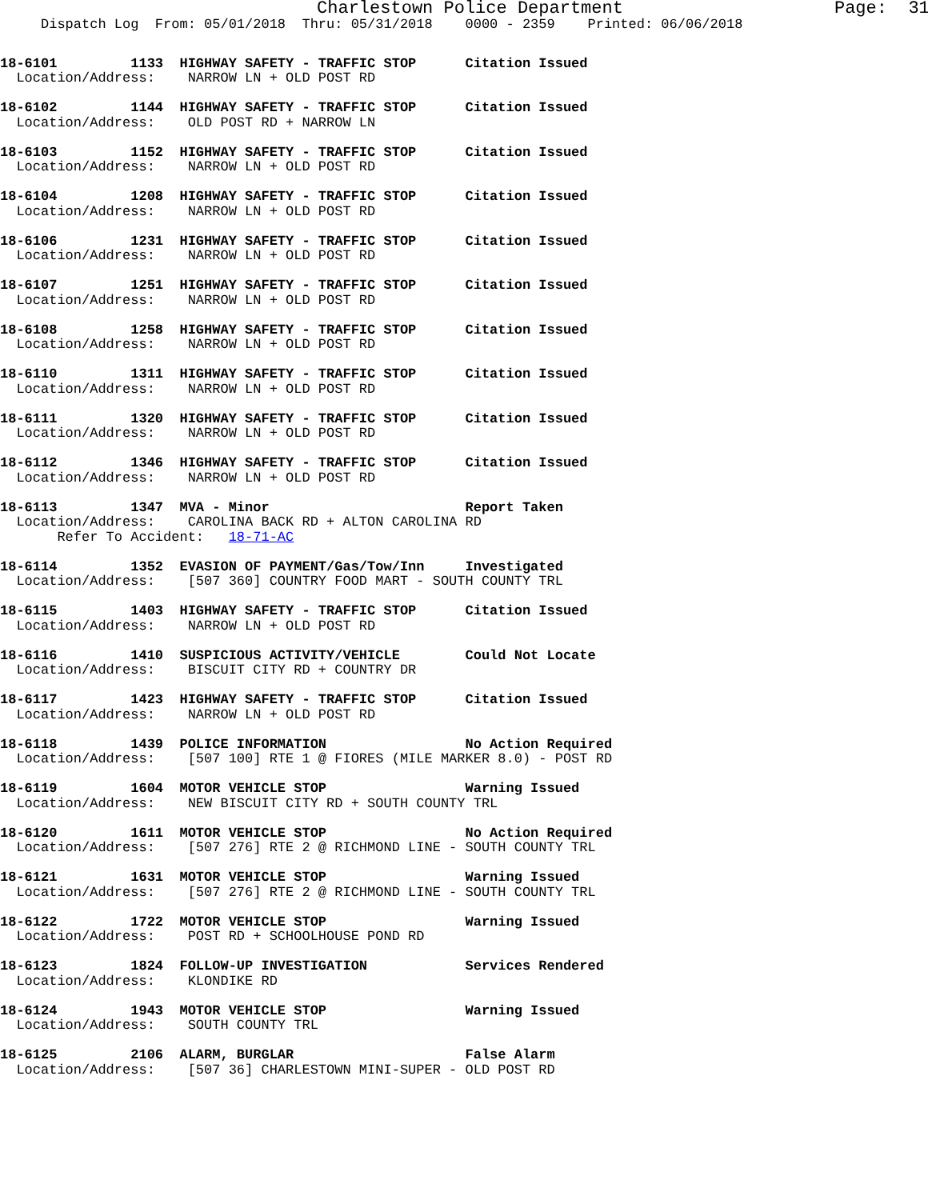Charlestown Police Department                    Page:  31
     Dispatch Log  From: 05/01/2018  Thru: 05/31/2018    0000 - 2359    Printed: 06/06/2018
18-6101         1133  HIGHWAY SAFETY - TRAFFIC STOP      Citation Issued
  Location/Address:    NARROW LN + OLD POST RD

18-6102         1144  HIGHWAY SAFETY - TRAFFIC STOP      Citation Issued
  Location/Address:    OLD POST RD + NARROW LN

18-6103         1152  HIGHWAY SAFETY - TRAFFIC STOP      Citation Issued
  Location/Address:    NARROW LN + OLD POST RD

18-6104         1208  HIGHWAY SAFETY - TRAFFIC STOP      Citation Issued
  Location/Address:    NARROW LN + OLD POST RD

18-6106         1231  HIGHWAY SAFETY - TRAFFIC STOP      Citation Issued
  Location/Address:    NARROW LN + OLD POST RD

18-6107         1251  HIGHWAY SAFETY - TRAFFIC STOP      Citation Issued
  Location/Address:    NARROW LN + OLD POST RD

18-6108         1258  HIGHWAY SAFETY - TRAFFIC STOP      Citation Issued
  Location/Address:    NARROW LN + OLD POST RD

18-6110         1311  HIGHWAY SAFETY - TRAFFIC STOP      Citation Issued
  Location/Address:    NARROW LN + OLD POST RD

18-6111         1320  HIGHWAY SAFETY - TRAFFIC STOP      Citation Issued
  Location/Address:    NARROW LN + OLD POST RD

18-6112         1346  HIGHWAY SAFETY - TRAFFIC STOP      Citation Issued
  Location/Address:    NARROW LN + OLD POST RD

18-6113         1347  MVA - Minor                        Report Taken
  Location/Address:    CAROLINA BACK RD + ALTON CAROLINA RD
       Refer To Accident:   18-71-AC

18-6114         1352  EVASION OF PAYMENT/Gas/Tow/Inn     Investigated
  Location/Address:    [507 360] COUNTRY FOOD MART - SOUTH COUNTY TRL

18-6115         1403  HIGHWAY SAFETY - TRAFFIC STOP      Citation Issued
  Location/Address:    NARROW LN + OLD POST RD

18-6116         1410  SUSPICIOUS ACTIVITY/VEHICLE        Could Not Locate
  Location/Address:    BISCUIT CITY RD + COUNTRY DR

18-6117         1423  HIGHWAY SAFETY - TRAFFIC STOP      Citation Issued
  Location/Address:    NARROW LN + OLD POST RD

18-6118         1439  POLICE INFORMATION                 No Action Required
  Location/Address:    [507 100] RTE 1 @ FIORES (MILE MARKER 8.0) - POST RD

18-6119         1604  MOTOR VEHICLE STOP                 Warning Issued
  Location/Address:    NEW BISCUIT CITY RD + SOUTH COUNTY TRL

18-6120         1611  MOTOR VEHICLE STOP                 No Action Required
  Location/Address:    [507 276] RTE 2 @ RICHMOND LINE - SOUTH COUNTY TRL

18-6121         1631  MOTOR VEHICLE STOP                 Warning Issued
  Location/Address:    [507 276] RTE 2 @ RICHMOND LINE - SOUTH COUNTY TRL

18-6122         1722  MOTOR VEHICLE STOP                 Warning Issued
  Location/Address:    POST RD + SCHOOLHOUSE POND RD

18-6123         1824  FOLLOW-UP INVESTIGATION            Services Rendered
  Location/Address:    KLONDIKE RD

18-6124         1943  MOTOR VEHICLE STOP                 Warning Issued
  Location/Address:    SOUTH COUNTY TRL

18-6125         2106  ALARM, BURGLAR                     False Alarm
  Location/Address:    [507 36] CHARLESTOWN MINI-SUPER - OLD POST RD